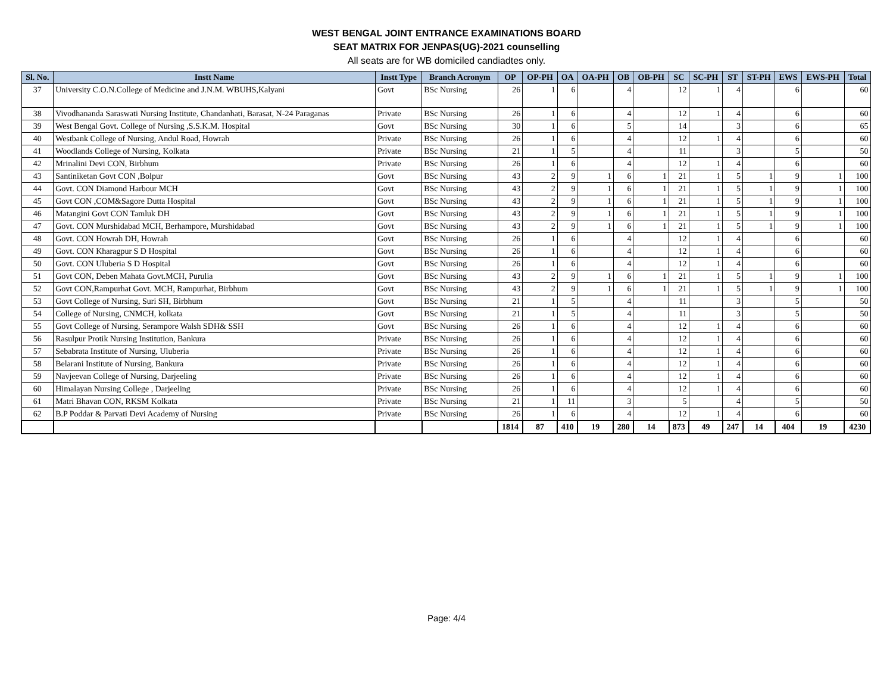WEST BENGAL JOINT ENTRANCE EXAMINATIONS BOARD
SEAT MATRIX FOR JENPAS(UG)-2021 counselling
All seats are for WB domiciled candiadtes only.
| Sl. No. | Instt Name | Instt Type | Branch Acronym | OP | OP-PH | OA | OA-PH | OB | OB-PH | SC | SC-PH | ST | ST-PH | EWS | EWS-PH | Total |
| --- | --- | --- | --- | --- | --- | --- | --- | --- | --- | --- | --- | --- | --- | --- | --- | --- |
| 37 | University C.O.N.College of Medicine and J.N.M. WBUHS,Kalyani | Govt | BSc Nursing | 26 | 1 | 6 | | 4 | | 12 | 1 | 4 | | 6 | | 60 |
| 38 | Vivodhananda Saraswati Nursing Institute, Chandanhati, Barasat, N-24 Paraganas | Private | BSc Nursing | 26 | 1 | 6 | | 4 | | 12 | 1 | 4 | | 6 | | 60 |
| 39 | West Bengal Govt. College of Nursing ,S.S.K.M. Hospital | Govt | BSc Nursing | 30 | 1 | 6 | | 5 | | 14 | | 3 | | 6 | | 65 |
| 40 | Westbank College of Nursing, Andul Road, Howrah | Private | BSc Nursing | 26 | 1 | 6 | | 4 | | 12 | 1 | 4 | | 6 | | 60 |
| 41 | Woodlands College of Nursing, Kolkata | Private | BSc Nursing | 21 | 1 | 5 | | 4 | | 11 | | 3 | | 5 | | 50 |
| 42 | Mrinalini Devi CON, Birbhum | Private | BSc Nursing | 26 | 1 | 6 | | 4 | | 12 | 1 | 4 | | 6 | | 60 |
| 43 | Santiniketan Govt CON ,Bolpur | Govt | BSc Nursing | 43 | 2 | 9 | 1 | 6 | 1 | 21 | 1 | 5 | 1 | 9 | 1 | 100 |
| 44 | Govt. CON Diamond Harbour MCH | Govt | BSc Nursing | 43 | 2 | 9 | 1 | 6 | 1 | 21 | 1 | 5 | 1 | 9 | 1 | 100 |
| 45 | Govt CON ,COM&Sagore Dutta Hospital | Govt | BSc Nursing | 43 | 2 | 9 | 1 | 6 | 1 | 21 | 1 | 5 | 1 | 9 | 1 | 100 |
| 46 | Matangini Govt CON Tamluk DH | Govt | BSc Nursing | 43 | 2 | 9 | 1 | 6 | 1 | 21 | 1 | 5 | 1 | 9 | 1 | 100 |
| 47 | Govt. CON Murshidabad MCH, Berhampore, Murshidabad | Govt | BSc Nursing | 43 | 2 | 9 | 1 | 6 | 1 | 21 | 1 | 5 | 1 | 9 | 1 | 100 |
| 48 | Govt. CON Howrah DH, Howrah | Govt | BSc Nursing | 26 | 1 | 6 | | 4 | | 12 | 1 | 4 | | 6 | | 60 |
| 49 | Govt. CON Kharagpur S D Hospital | Govt | BSc Nursing | 26 | 1 | 6 | | 4 | | 12 | 1 | 4 | | 6 | | 60 |
| 50 | Govt. CON Uluberia S D Hospital | Govt | BSc Nursing | 26 | 1 | 6 | | 4 | | 12 | 1 | 4 | | 6 | | 60 |
| 51 | Govt CON, Deben Mahata Govt.MCH, Purulia | Govt | BSc Nursing | 43 | 2 | 9 | 1 | 6 | 1 | 21 | 1 | 5 | 1 | 9 | 1 | 100 |
| 52 | Govt CON,Rampurhat Govt. MCH, Rampurhat, Birbhum | Govt | BSc Nursing | 43 | 2 | 9 | 1 | 6 | 1 | 21 | 1 | 5 | 1 | 9 | 1 | 100 |
| 53 | Govt College of Nursing, Suri SH, Birbhum | Govt | BSc Nursing | 21 | 1 | 5 | | 4 | | 11 | | 3 | | 5 | | 50 |
| 54 | College of Nursing, CNMCH, kolkata | Govt | BSc Nursing | 21 | 1 | 5 | | 4 | | 11 | | 3 | | 5 | | 50 |
| 55 | Govt College of Nursing, Serampore Walsh SDH& SSH | Govt | BSc Nursing | 26 | 1 | 6 | | 4 | | 12 | 1 | 4 | | 6 | | 60 |
| 56 | Rasulpur Protik Nursing Institution, Bankura | Private | BSc Nursing | 26 | 1 | 6 | | 4 | | 12 | 1 | 4 | | 6 | | 60 |
| 57 | Sebabrata Institute of Nursing, Uluberia | Private | BSc Nursing | 26 | 1 | 6 | | 4 | | 12 | 1 | 4 | | 6 | | 60 |
| 58 | Belarani Institute of Nursing, Bankura | Private | BSc Nursing | 26 | 1 | 6 | | 4 | | 12 | 1 | 4 | | 6 | | 60 |
| 59 | Navjeevan College of Nursing, Darjeeling | Private | BSc Nursing | 26 | 1 | 6 | | 4 | | 12 | 1 | 4 | | 6 | | 60 |
| 60 | Himalayan Nursing College , Darjeeling | Private | BSc Nursing | 26 | 1 | 6 | | 4 | | 12 | 1 | 4 | | 6 | | 60 |
| 61 | Matri Bhavan CON, RKSM Kolkata | Private | BSc Nursing | 21 | 1 | 11 | | 3 | | 5 | | 4 | | 5 | | 50 |
| 62 | B.P Poddar & Parvati Devi Academy of Nursing | Private | BSc Nursing | 26 | 1 | 6 | | 4 | | 12 | 1 | 4 | | 6 | | 60 |
| | | | | 1814 | 87 | 410 | 19 | 280 | 14 | 873 | 49 | 247 | 14 | 404 | 19 | 4230 |
Page: 4/4